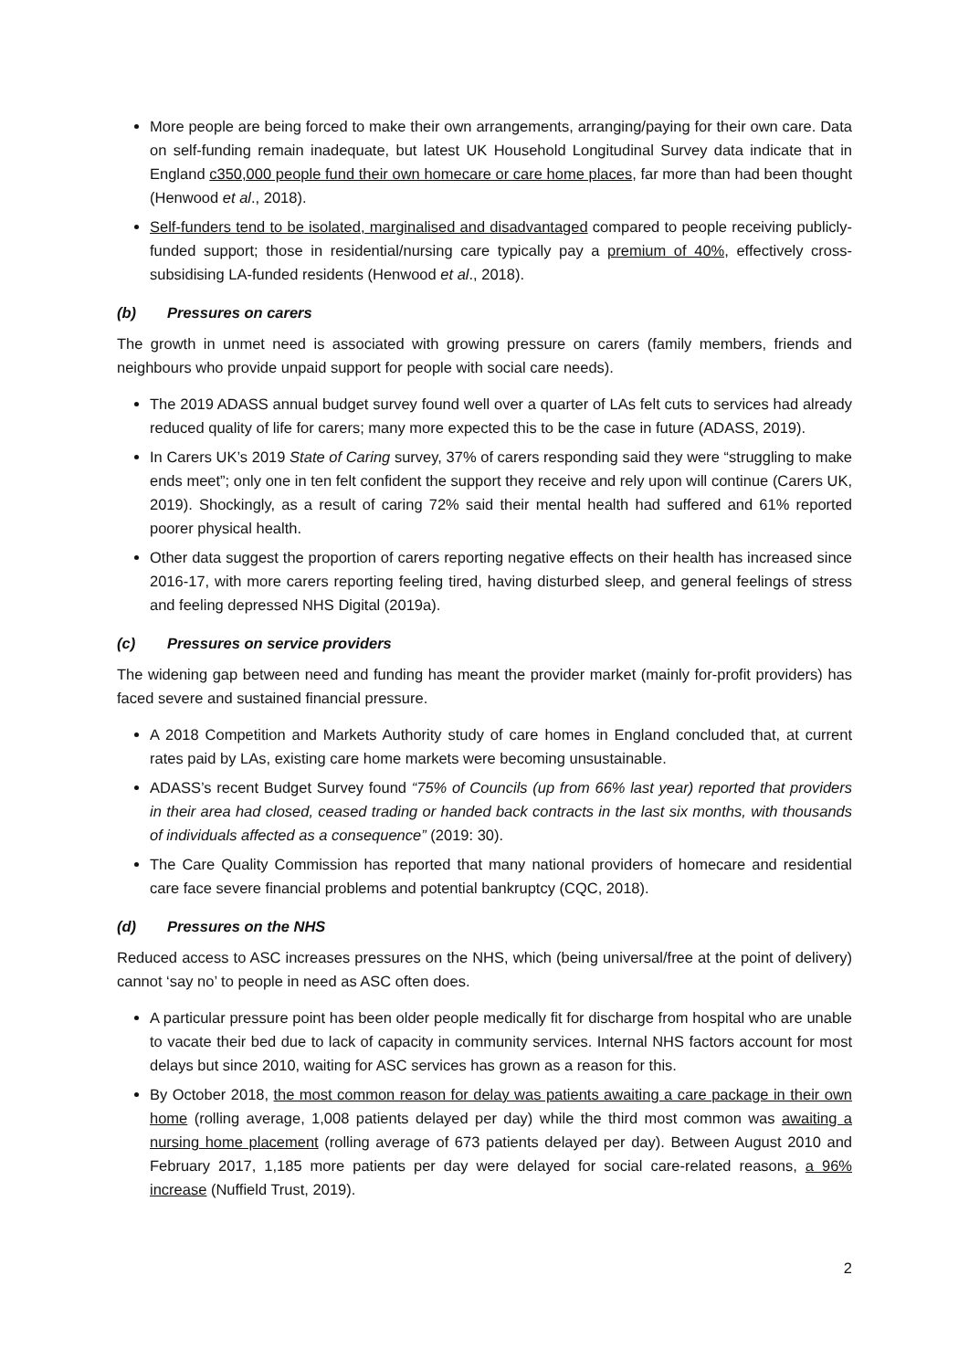More people are being forced to make their own arrangements, arranging/paying for their own care. Data on self-funding remain inadequate, but latest UK Household Longitudinal Survey data indicate that in England c350,000 people fund their own homecare or care home places, far more than had been thought (Henwood et al., 2018).
Self-funders tend to be isolated, marginalised and disadvantaged compared to people receiving publicly-funded support; those in residential/nursing care typically pay a premium of 40%, effectively cross-subsidising LA-funded residents (Henwood et al., 2018).
(b) Pressures on carers
The growth in unmet need is associated with growing pressure on carers (family members, friends and neighbours who provide unpaid support for people with social care needs).
The 2019 ADASS annual budget survey found well over a quarter of LAs felt cuts to services had already reduced quality of life for carers; many more expected this to be the case in future (ADASS, 2019).
In Carers UK’s 2019 State of Caring survey, 37% of carers responding said they were “struggling to make ends meet”; only one in ten felt confident the support they receive and rely upon will continue (Carers UK, 2019). Shockingly, as a result of caring 72% said their mental health had suffered and 61% reported poorer physical health.
Other data suggest the proportion of carers reporting negative effects on their health has increased since 2016-17, with more carers reporting feeling tired, having disturbed sleep, and general feelings of stress and feeling depressed NHS Digital (2019a).
(c) Pressures on service providers
The widening gap between need and funding has meant the provider market (mainly for-profit providers) has faced severe and sustained financial pressure.
A 2018 Competition and Markets Authority study of care homes in England concluded that, at current rates paid by LAs, existing care home markets were becoming unsustainable.
ADASS’s recent Budget Survey found “75% of Councils (up from 66% last year) reported that providers in their area had closed, ceased trading or handed back contracts in the last six months, with thousands of individuals affected as a consequence” (2019: 30).
The Care Quality Commission has reported that many national providers of homecare and residential care face severe financial problems and potential bankruptcy (CQC, 2018).
(d) Pressures on the NHS
Reduced access to ASC increases pressures on the NHS, which (being universal/free at the point of delivery) cannot ‘say no’ to people in need as ASC often does.
A particular pressure point has been older people medically fit for discharge from hospital who are unable to vacate their bed due to lack of capacity in community services. Internal NHS factors account for most delays but since 2010, waiting for ASC services has grown as a reason for this.
By October 2018, the most common reason for delay was patients awaiting a care package in their own home (rolling average, 1,008 patients delayed per day) while the third most common was awaiting a nursing home placement (rolling average of 673 patients delayed per day). Between August 2010 and February 2017, 1,185 more patients per day were delayed for social care-related reasons, a 96% increase (Nuffield Trust, 2019).
2